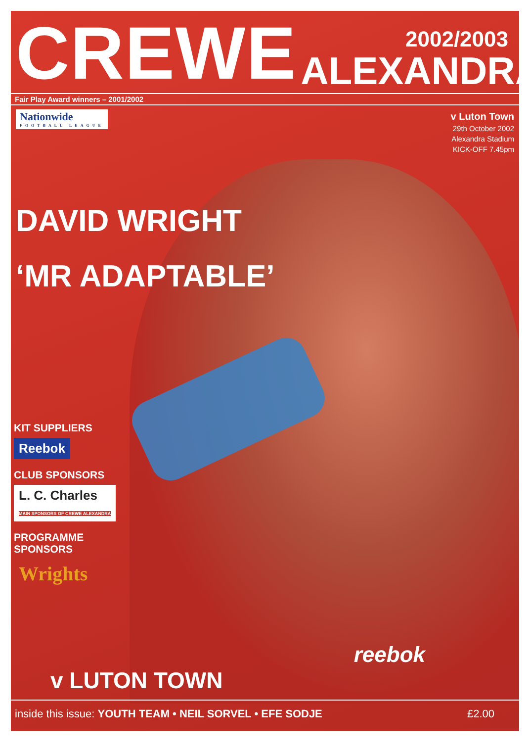CREWE
2002/2003
ALEXANDRA
Fair Play Award winners – 2001/2002
Nationwide
FOOTBALL LEAGUE
v Luton Town
29th October 2002
Alexandra Stadium
KICK-OFF 7.45pm
DAVID WRIGHT
‘MR ADAPTABLE’
KIT SUPPLIERS
Reebok
CLUB SPONSORS
L. C. Charles
MAIN SPONSORS OF CREWE ALEXANDRA
PROGRAMME
SPONSORS
Wrights
reebok
v LUTON TOWN
inside this issue: YOUTH TEAM • NEIL SORVEL • EFE SODJE
£2.00